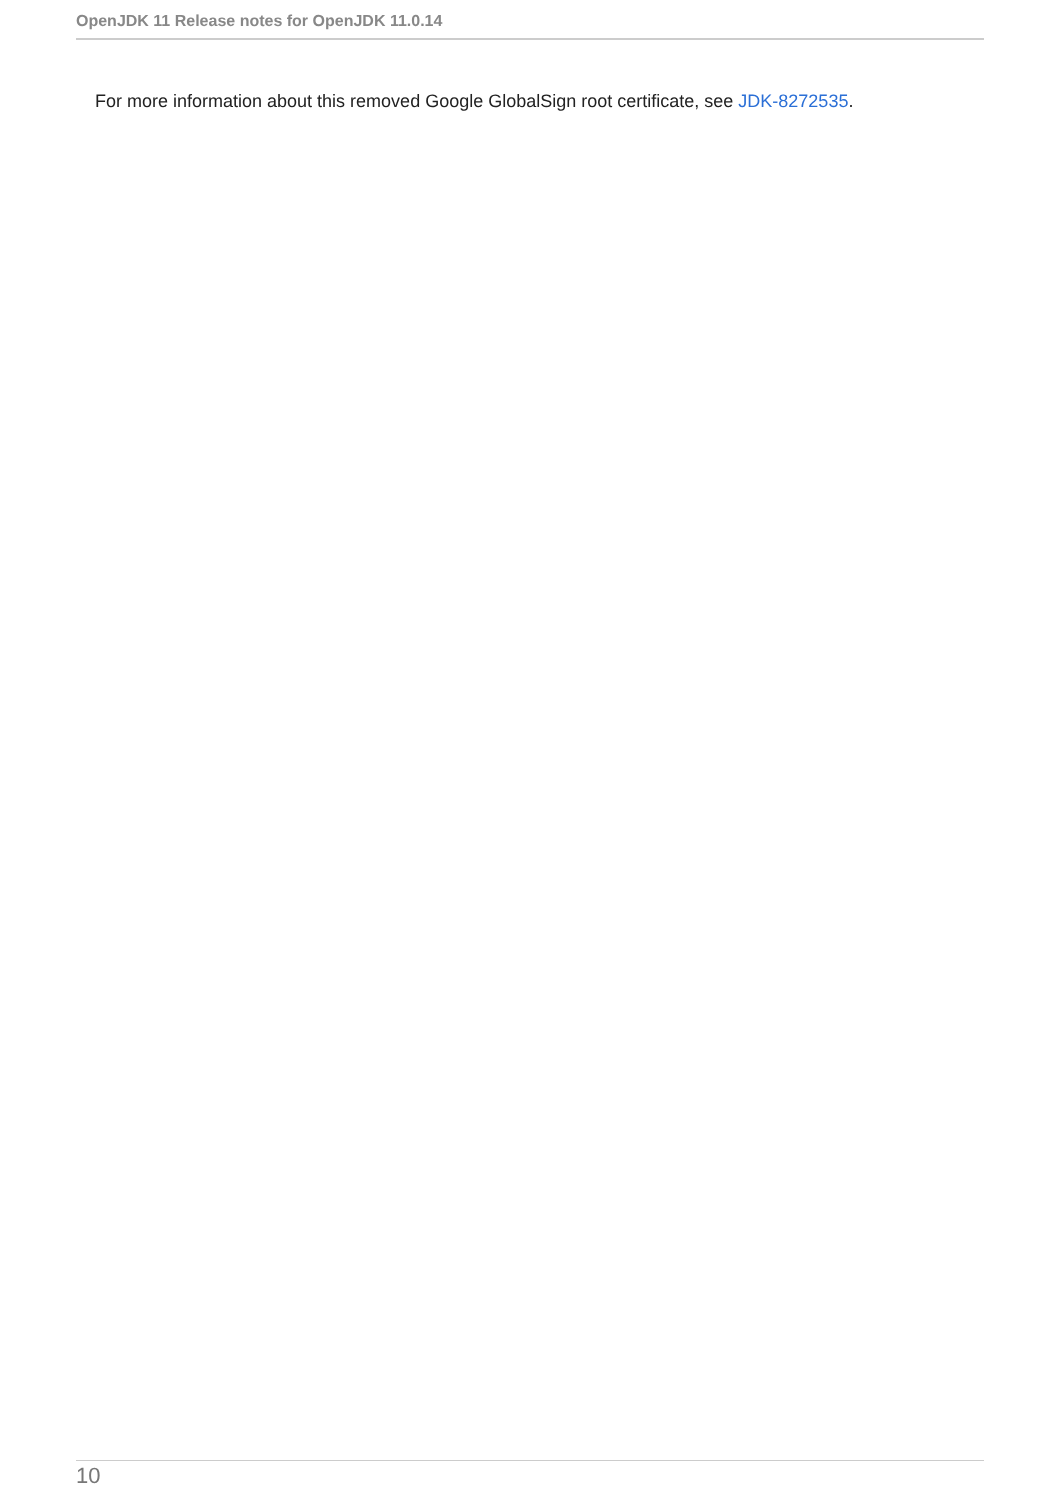OpenJDK 11 Release notes for OpenJDK 11.0.14
For more information about this removed Google GlobalSign root certificate, see JDK-8272535.
10